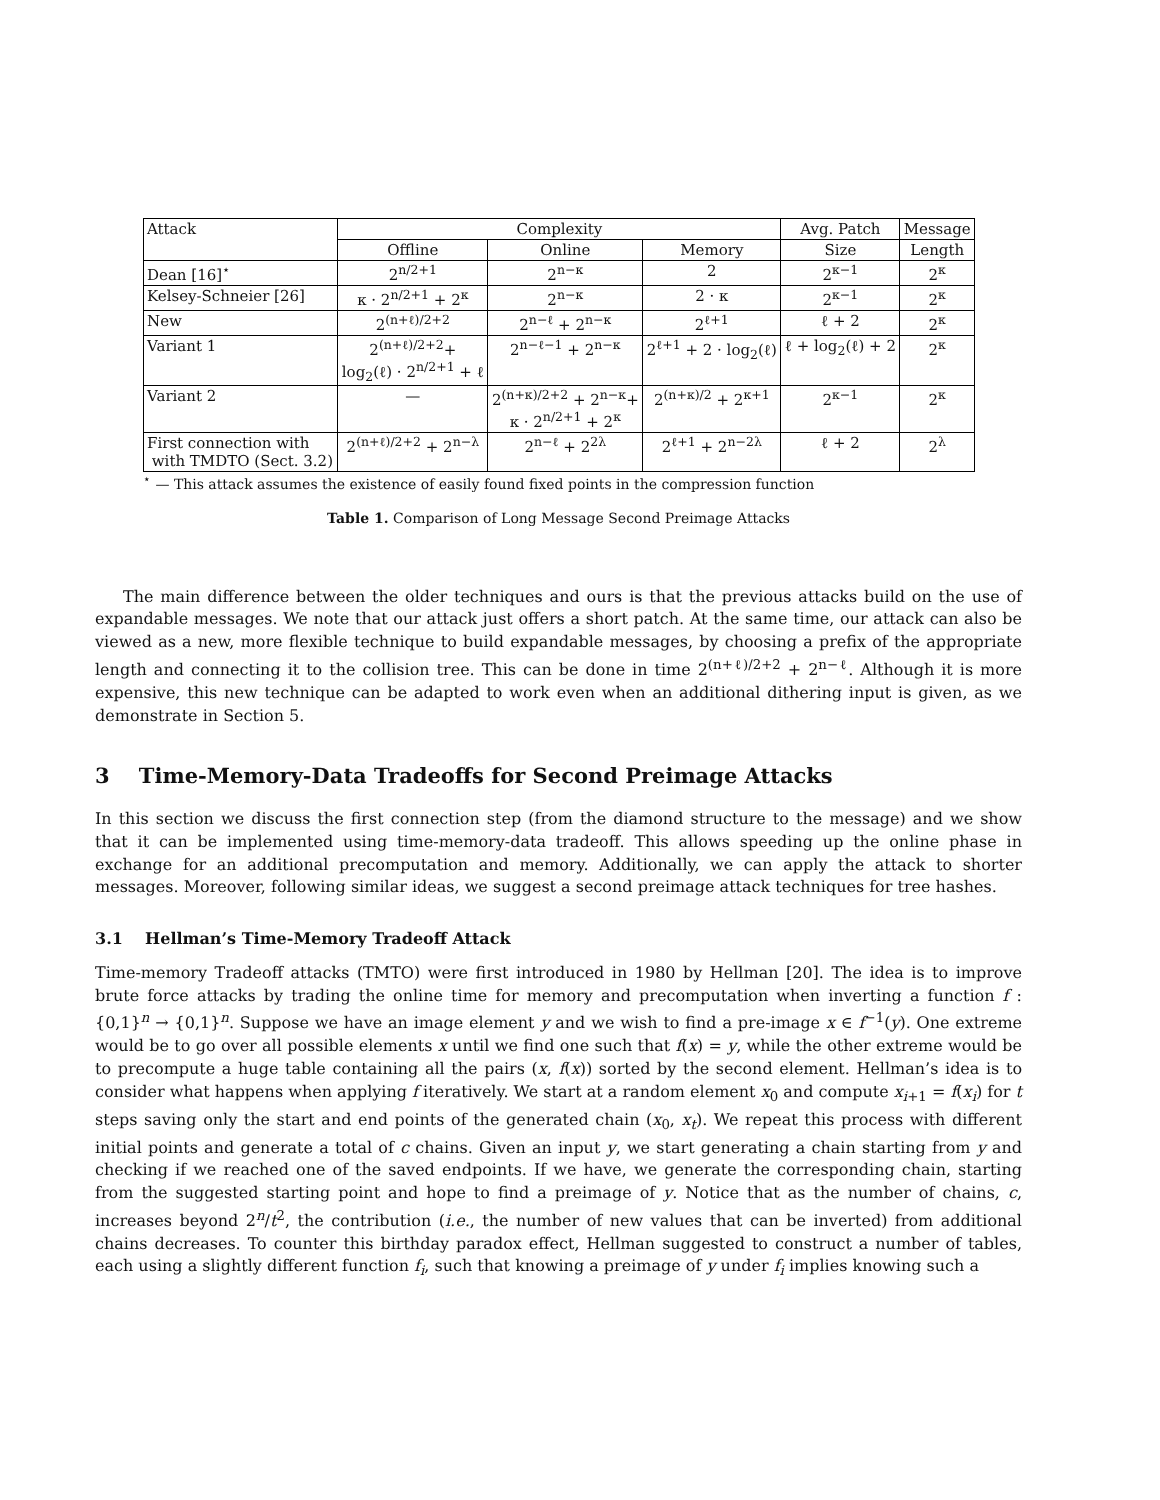| Attack | Complexity | | | Avg. Patch | Message |
| --- | --- | --- | --- | --- | --- |
| | Offline | Online | Memory | Size | Length |
| Dean [16]<sup>⋆</sup> | 2<sup>n/2+1</sup> | 2<sup>n−κ</sup> | 2 | 2<sup>κ−1</sup> | 2<sup>κ</sup> |
| Kelsey-Schneier [26] | κ · 2<sup>n/2+1</sup> + 2<sup>κ</sup> | 2<sup>n−κ</sup> | 2 · κ | 2<sup>κ−1</sup> | 2<sup>κ</sup> |
| New | 2<sup>(n+ℓ)/2+2</sup> | 2<sup>n−ℓ</sup> + 2<sup>n−κ</sup> | 2<sup>ℓ+1</sup> | ℓ + 2 | 2<sup>κ</sup> |
| Variant 1 | 2<sup>(n+ℓ)/2+2</sup>+ log<sub>2</sub>(ℓ) · 2<sup>n/2+1</sup> + ℓ | 2<sup>n−ℓ−1</sup> + 2<sup>n−κ</sup> | 2<sup>ℓ+1</sup> + 2 · log<sub>2</sub>(ℓ) | ℓ + log<sub>2</sub>(ℓ) + 2 | 2<sup>κ</sup> |
| Variant 2 | — | 2<sup>(n+κ)/2+2</sup> + 2<sup>n−κ</sup>+ κ · 2<sup>n/2+1</sup> + 2<sup>κ</sup> | 2<sup>(n+κ)/2</sup> + 2<sup>κ+1</sup> | 2<sup>κ−1</sup> | 2<sup>κ</sup> |
| First connection with with TMDTO (Sect. 3.2) | 2<sup>(n+ℓ)/2+2</sup> + 2<sup>n−λ</sup> | 2<sup>n−ℓ</sup> + 2<sup>2λ</sup> | 2<sup>ℓ+1</sup> + 2<sup>n−2λ</sup> | ℓ + 2 | 2<sup>λ</sup> |
<sup>⋆</sup> — This attack assumes the existence of easily found fixed points in the compression function
Table 1. Comparison of Long Message Second Preimage Attacks
The main difference between the older techniques and ours is that the previous attacks build on the use of expandable messages. We note that our attack just offers a short patch. At the same time, our attack can also be viewed as a new, more flexible technique to build expandable messages, by choosing a prefix of the appropriate length and connecting it to the collision tree. This can be done in time 2<sup>(n+ℓ)/2+2</sup> + 2<sup>n−ℓ</sup>. Although it is more expensive, this new technique can be adapted to work even when an additional dithering input is given, as we demonstrate in Section 5.
3 Time-Memory-Data Tradeoffs for Second Preimage Attacks
In this section we discuss the first connection step (from the diamond structure to the message) and we show that it can be implemented using time-memory-data tradeoff. This allows speeding up the online phase in exchange for an additional precomputation and memory. Additionally, we can apply the attack to shorter messages. Moreover, following similar ideas, we suggest a second preimage attack techniques for tree hashes.
3.1 Hellman’s Time-Memory Tradeoff Attack
Time-memory Tradeoff attacks (TMTO) were first introduced in 1980 by Hellman [20]. The idea is to improve brute force attacks by trading the online time for memory and precomputation when inverting a function f : {0,1}<sup>n</sup> → {0,1}<sup>n</sup>. Suppose we have an image element y and we wish to find a pre-image x ∈ f<sup>−1</sup>(y). One extreme would be to go over all possible elements x until we find one such that f(x) = y, while the other extreme would be to precompute a huge table containing all the pairs (x, f(x)) sorted by the second element. Hellman’s idea is to consider what happens when applying f iteratively. We start at a random element x<sub>0</sub> and compute x<sub>i+1</sub> = f(x<sub>i</sub>) for t steps saving only the start and end points of the generated chain (x<sub>0</sub>, x<sub>t</sub>). We repeat this process with different initial points and generate a total of c chains. Given an input y, we start generating a chain starting from y and checking if we reached one of the saved endpoints. If we have, we generate the corresponding chain, starting from the suggested starting point and hope to find a preimage of y. Notice that as the number of chains, c, increases beyond 2<sup>n</sup>/t<sup>2</sup>, the contribution (i.e., the number of new values that can be inverted) from additional chains decreases. To counter this birthday paradox effect, Hellman suggested to construct a number of tables, each using a slightly different function f<sub>i</sub>, such that knowing a preimage of y under f<sub>i</sub> implies knowing such a